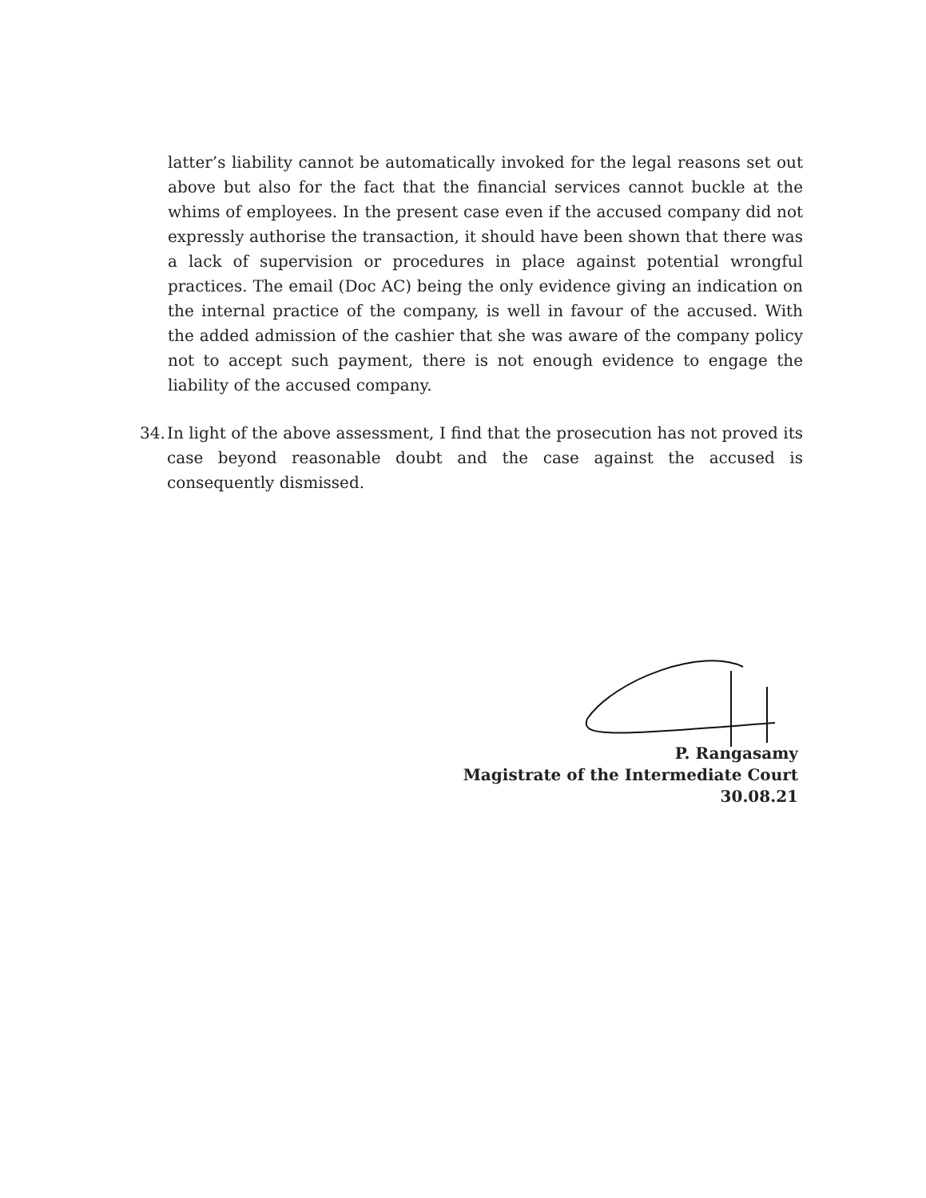latter’s liability cannot be automatically invoked for the legal reasons set out above but also for the fact that the financial services cannot buckle at the whims of employees. In the present case even if the accused company did not expressly authorise the transaction, it should have been shown that there was a lack of supervision or procedures in place against potential wrongful practices. The email (Doc AC) being the only evidence giving an indication on the internal practice of the company, is well in favour of the accused. With the added admission of the cashier that she was aware of the company policy not to accept such payment, there is not enough evidence to engage the liability of the accused company.
34. In light of the above assessment, I find that the prosecution has not proved its case beyond reasonable doubt and the case against the accused is consequently dismissed.
P. Rangasamy
Magistrate of the Intermediate Court
30.08.21